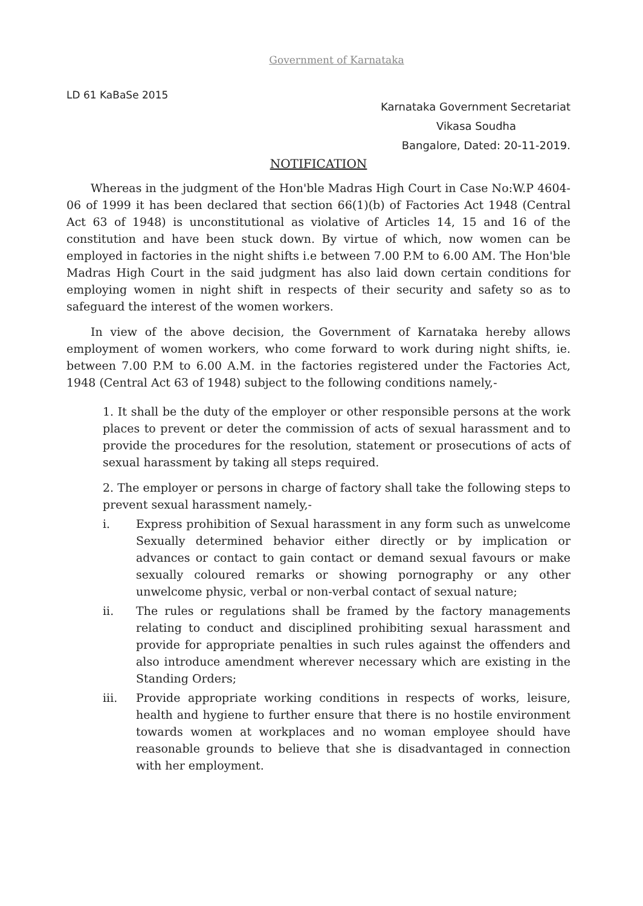Government of Karnataka
LD 61 KaBaSe 2015
Karnataka Government Secretariat
Vikasa Soudha
Bangalore, Dated: 20-11-2019.
NOTIFICATION
Whereas in the judgment of the Hon'ble Madras High Court in Case No:W.P 4604-06 of 1999 it has been declared that section 66(1)(b) of Factories Act 1948 (Central Act 63 of 1948) is unconstitutional as violative of Articles 14, 15 and 16 of the constitution and have been stuck down. By virtue of which, now women can be employed in factories in the night shifts i.e between 7.00 P.M to 6.00 AM. The Hon'ble Madras High Court in the said judgment has also laid down certain conditions for employing women in night shift in respects of their security and safety so as to safeguard the interest of the women workers.
In view of the above decision, the Government of Karnataka hereby allows employment of women workers, who come forward to work during night shifts, ie. between 7.00 P.M to 6.00 A.M. in the factories registered under the Factories Act, 1948 (Central Act 63 of 1948) subject to the following conditions namely,-
1. It shall be the duty of the employer or other responsible persons at the work places to prevent or deter the commission of acts of sexual harassment and to provide the procedures for the resolution, statement or prosecutions of acts of sexual harassment by taking all steps required.
2. The employer or persons in charge of factory shall take the following steps to prevent sexual harassment namely,-
i. Express prohibition of Sexual harassment in any form such as unwelcome Sexually determined behavior either directly or by implication or advances or contact to gain contact or demand sexual favours or make sexually coloured remarks or showing pornography or any other unwelcome physic, verbal or non-verbal contact of sexual nature;
ii. The rules or regulations shall be framed by the factory managements relating to conduct and disciplined prohibiting sexual harassment and provide for appropriate penalties in such rules against the offenders and also introduce amendment wherever necessary which are existing in the Standing Orders;
iii. Provide appropriate working conditions in respects of works, leisure, health and hygiene to further ensure that there is no hostile environment towards women at workplaces and no woman employee should have reasonable grounds to believe that she is disadvantaged in connection with her employment.